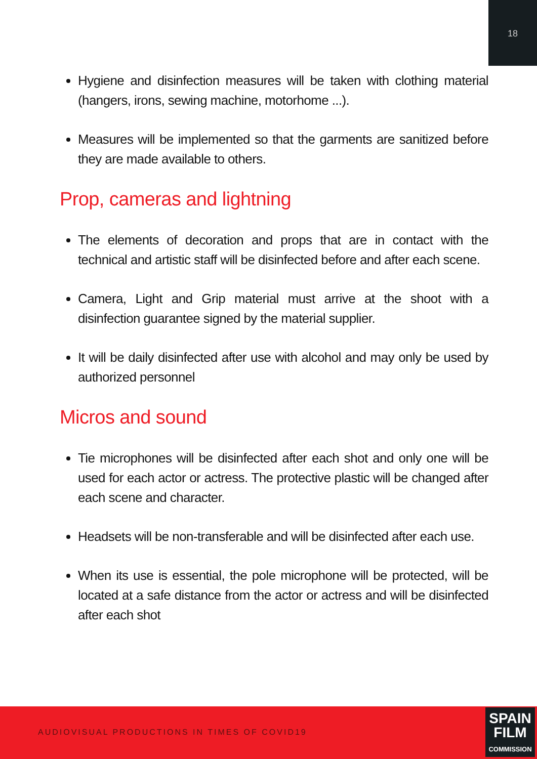18
Hygiene and disinfection measures will be taken with clothing material (hangers, irons, sewing machine, motorhome ...).
Measures will be implemented so that the garments are sanitized before they are made available to others.
Prop, cameras and lightning
The elements of decoration and props that are in contact with the technical and artistic staff will be disinfected before and after each scene.
Camera, Light and Grip material must arrive at the shoot with a disinfection guarantee signed by the material supplier.
It will be daily disinfected after use with alcohol and may only be used by authorized personnel
Micros and sound
Tie microphones will be disinfected after each shot and only one will be used for each actor or actress. The protective plastic will be changed after each scene and character.
Headsets will be non-transferable and will be disinfected after each use.
When its use is essential, the pole microphone will be protected, will be located at a safe distance from the actor or actress and will be disinfected after each shot
AUDIOVISUAL PRODUCTIONS IN TIMES OF COVID19
SPAIN
FILM
COMMISSION